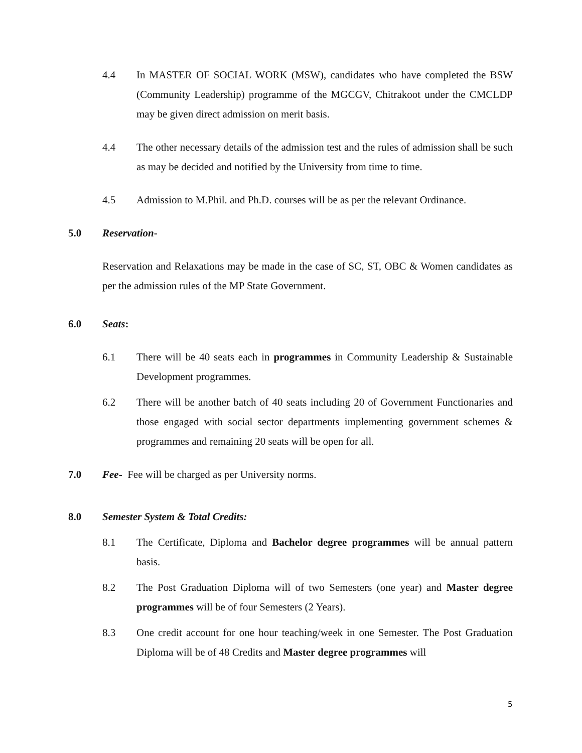4.4 In MASTER OF SOCIAL WORK (MSW), candidates who have completed the BSW (Community Leadership) programme of the MGCGV, Chitrakoot under the CMCLDP may be given direct admission on merit basis.
4.4 The other necessary details of the admission test and the rules of admission shall be such as may be decided and notified by the University from time to time.
4.5 Admission to M.Phil. and Ph.D. courses will be as per the relevant Ordinance.
5.0 Reservation-
Reservation and Relaxations may be made in the case of SC, ST, OBC & Women candidates as per the admission rules of the MP State Government.
6.0 Seats:
6.1 There will be 40 seats each in programmes in Community Leadership & Sustainable Development programmes.
6.2 There will be another batch of 40 seats including 20 of Government Functionaries and those engaged with social sector departments implementing government schemes & programmes and remaining 20 seats will be open for all.
7.0 Fee- Fee will be charged as per University norms.
8.0 Semester System & Total Credits:
8.1 The Certificate, Diploma and Bachelor degree programmes will be annual pattern basis.
8.2 The Post Graduation Diploma will of two Semesters (one year) and Master degree programmes will be of four Semesters (2 Years).
8.3 One credit account for one hour teaching/week in one Semester. The Post Graduation Diploma will be of 48 Credits and Master degree programmes will
5